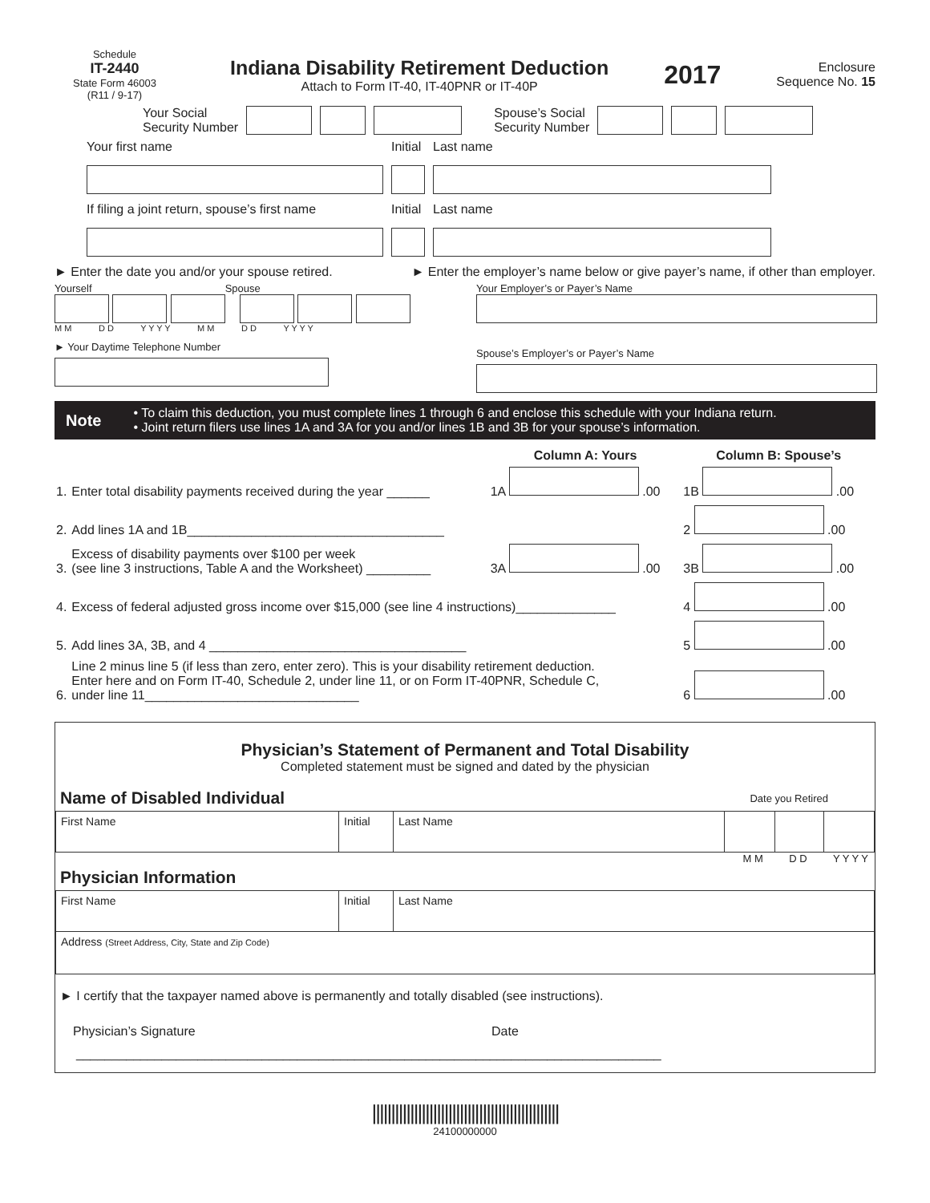Schedule
IT-2440
State Form 46003
(R11 / 9-17)
Indiana Disability Retirement Deduction
Attach to Form IT-40, IT-40PNR or IT-40P
2017
Enclosure
Sequence No. 15
Your Social
Security Number Spouse’s Social
Security Number
Your first name
Initial
Last name
If filing a joint return, spouse’s first name
Initial
Last name
► Enter the date you and/or your spouse retired. ► Enter the employer’s name below or give payer’s name, if other than employer.
Yourself Spouse
M M D D Y Y Y Y M M D D Y Y Y Y
► Your Daytime Telephone Number
Your Employer’s or Payer’s Name
Spouse’s Employer’s or Payer’s Name
Note
• To claim this deduction, you must complete lines 1 through 6 and enclose this schedule with your Indiana return.
• Joint return filers use lines 1A and 3A for you and/or lines 1B and 3B for your spouse’s information.
| | | Column A: Yours | Column B: Spouse’s |
| 1. | Enter total disability payments received during the year ______ | 1A .00 | 1B .00 |
| 2. | Add lines 1A and 1B____________________________________ | | 2 .00 |
| 3. | Excess of disability payments over $100 per week (see line 3 instructions, Table A and the Worksheet) _________ | 3A .00 | 3B .00 |
| 4. | Excess of federal adjusted gross income over $15,000 (see line 4 instructions)______________ | | 4 .00 |
| 5. | Add lines 3A, 3B, and 4 ____________________________________ | | 5 .00 |
| 6. | Line 2 minus line 5 (if less than zero, enter zero). This is your disability retirement deduction. Enter here and on Form IT-40, Schedule 2, under line 11, or on Form IT-40PNR, Schedule C, under line 11______________________________ | | 6 .00 |
Physician’s Statement of Permanent and Total Disability
Completed statement must be signed and dated by the physician
Name of Disabled Individual
Date you Retired
| First Name | Initial | Last Name | | | |
M M D D Y Y Y Y
Physician Information
| First Name | Initial | Last Name |
| Address (Street Address, City, State and Zip Code) | | |
► I certify that the taxpayer named above is permanently and totally disabled (see instructions).
Physician’s Signature Date
__________________________________________________________________________________
|||||||||||||||||||||||||||||||||||||||||||||||||
24100000000